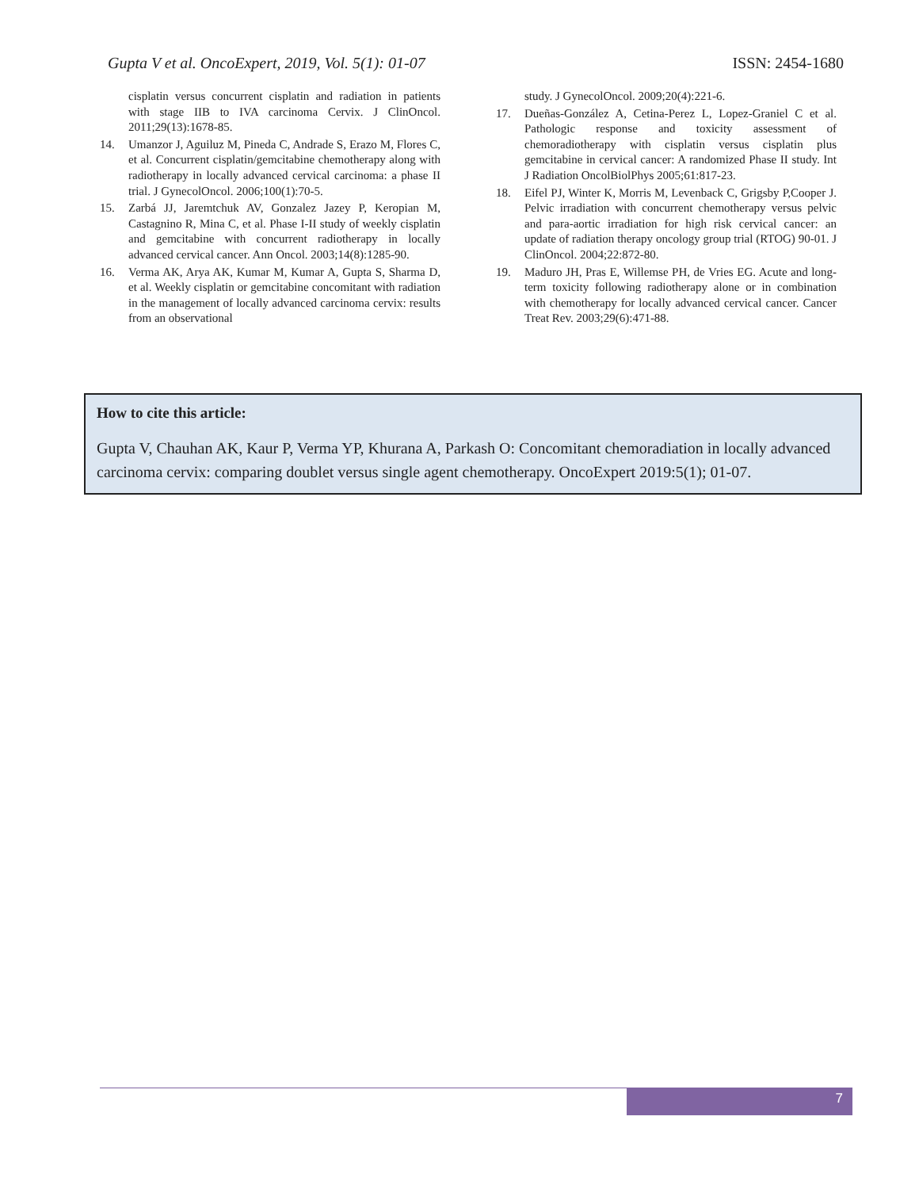Gupta V et al. OncoExpert, 2019, Vol. 5(1): 01-07 ISSN: 2454-1680
cisplatin versus concurrent cisplatin and radiation in patients with stage IIB to IVA carcinoma Cervix. J ClinOncol. 2011;29(13):1678-85.
14. Umanzor J, Aguiluz M, Pineda C, Andrade S, Erazo M, Flores C, et al. Concurrent cisplatin/gemcitabine chemotherapy along with radiotherapy in locally advanced cervical carcinoma: a phase II trial. J GynecolOncol. 2006;100(1):70-5.
15. Zarbá JJ, Jaremtchuk AV, Gonzalez Jazey P, Keropian M, Castagnino R, Mina C, et al. Phase I-II study of weekly cisplatin and gemcitabine with concurrent radiotherapy in locally advanced cervical cancer. Ann Oncol. 2003;14(8):1285-90.
16. Verma AK, Arya AK, Kumar M, Kumar A, Gupta S, Sharma D, et al. Weekly cisplatin or gemcitabine concomitant with radiation in the management of locally advanced carcinoma cervix: results from an observational
study. J GynecolOncol. 2009;20(4):221-6.
17. Dueñas-González A, Cetina-Perez L, Lopez-Graniel C et al. Pathologic response and toxicity assessment of chemoradiotherapy with cisplatin versus cisplatin plus gemcitabine in cervical cancer: A randomized Phase II study. Int J Radiation OncolBiolPhys 2005;61:817-23.
18. Eifel PJ, Winter K, Morris M, Levenback C, Grigsby P,Cooper J. Pelvic irradiation with concurrent chemotherapy versus pelvic and para-aortic irradiation for high risk cervical cancer: an update of radiation therapy oncology group trial (RTOG) 90-01. J ClinOncol. 2004;22:872-80.
19. Maduro JH, Pras E, Willemse PH, de Vries EG. Acute and long-term toxicity following radiotherapy alone or in combination with chemotherapy for locally advanced cervical cancer. Cancer Treat Rev. 2003;29(6):471-88.
How to cite this article:
Gupta V, Chauhan AK, Kaur P, Verma YP, Khurana A, Parkash O: Concomitant chemoradiation in locally advanced carcinoma cervix: comparing doublet versus single agent chemotherapy. OncoExpert 2019:5(1); 01-07.
7